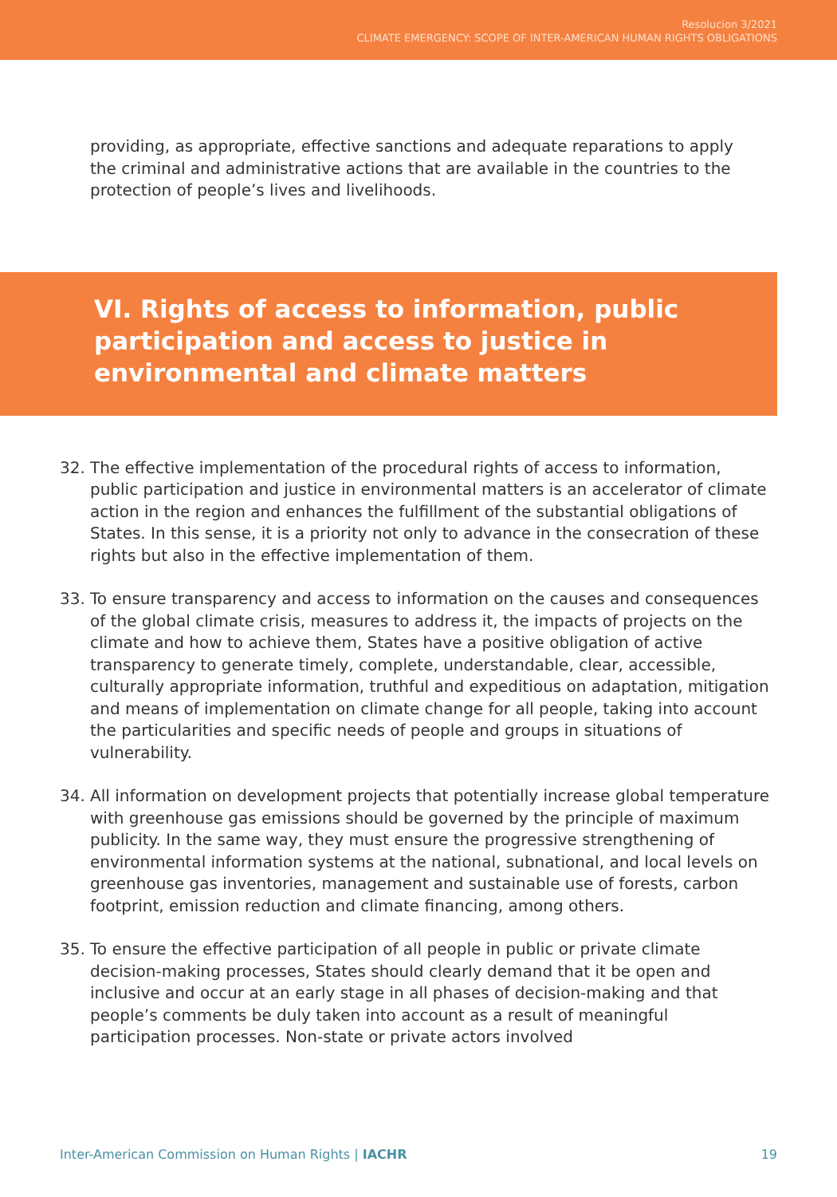Resolucion 3/2021
CLIMATE EMERGENCY: SCOPE OF INTER-AMERICAN HUMAN RIGHTS OBLIGATIONS
providing, as appropriate, effective sanctions and adequate reparations to apply the criminal and administrative actions that are available in the countries to the protection of people’s lives and livelihoods.
VI. Rights of access to information, public participation and access to justice in environmental and climate matters
32. The effective implementation of the procedural rights of access to information, public participation and justice in environmental matters is an accelerator of climate action in the region and enhances the fulfillment of the substantial obligations of States. In this sense, it is a priority not only to advance in the consecration of these rights but also in the effective implementation of them.
33. To ensure transparency and access to information on the causes and consequences of the global climate crisis, measures to address it, the impacts of projects on the climate and how to achieve them, States have a positive obligation of active transparency to generate timely, complete, understandable, clear, accessible, culturally appropriate information, truthful and expeditious on adaptation, mitigation and means of implementation on climate change for all people, taking into account the particularities and specific needs of people and groups in situations of vulnerability.
34. All information on development projects that potentially increase global temperature with greenhouse gas emissions should be governed by the principle of maximum publicity. In the same way, they must ensure the progressive strengthening of environmental information systems at the national, subnational, and local levels on greenhouse gas inventories, management and sustainable use of forests, carbon footprint, emission reduction and climate financing, among others.
35. To ensure the effective participation of all people in public or private climate decision-making processes, States should clearly demand that it be open and inclusive and occur at an early stage in all phases of decision-making and that people’s comments be duly taken into account as a result of meaningful participation processes. Non-state or private actors involved
Inter-American Commission on Human Rights | IACHR 19